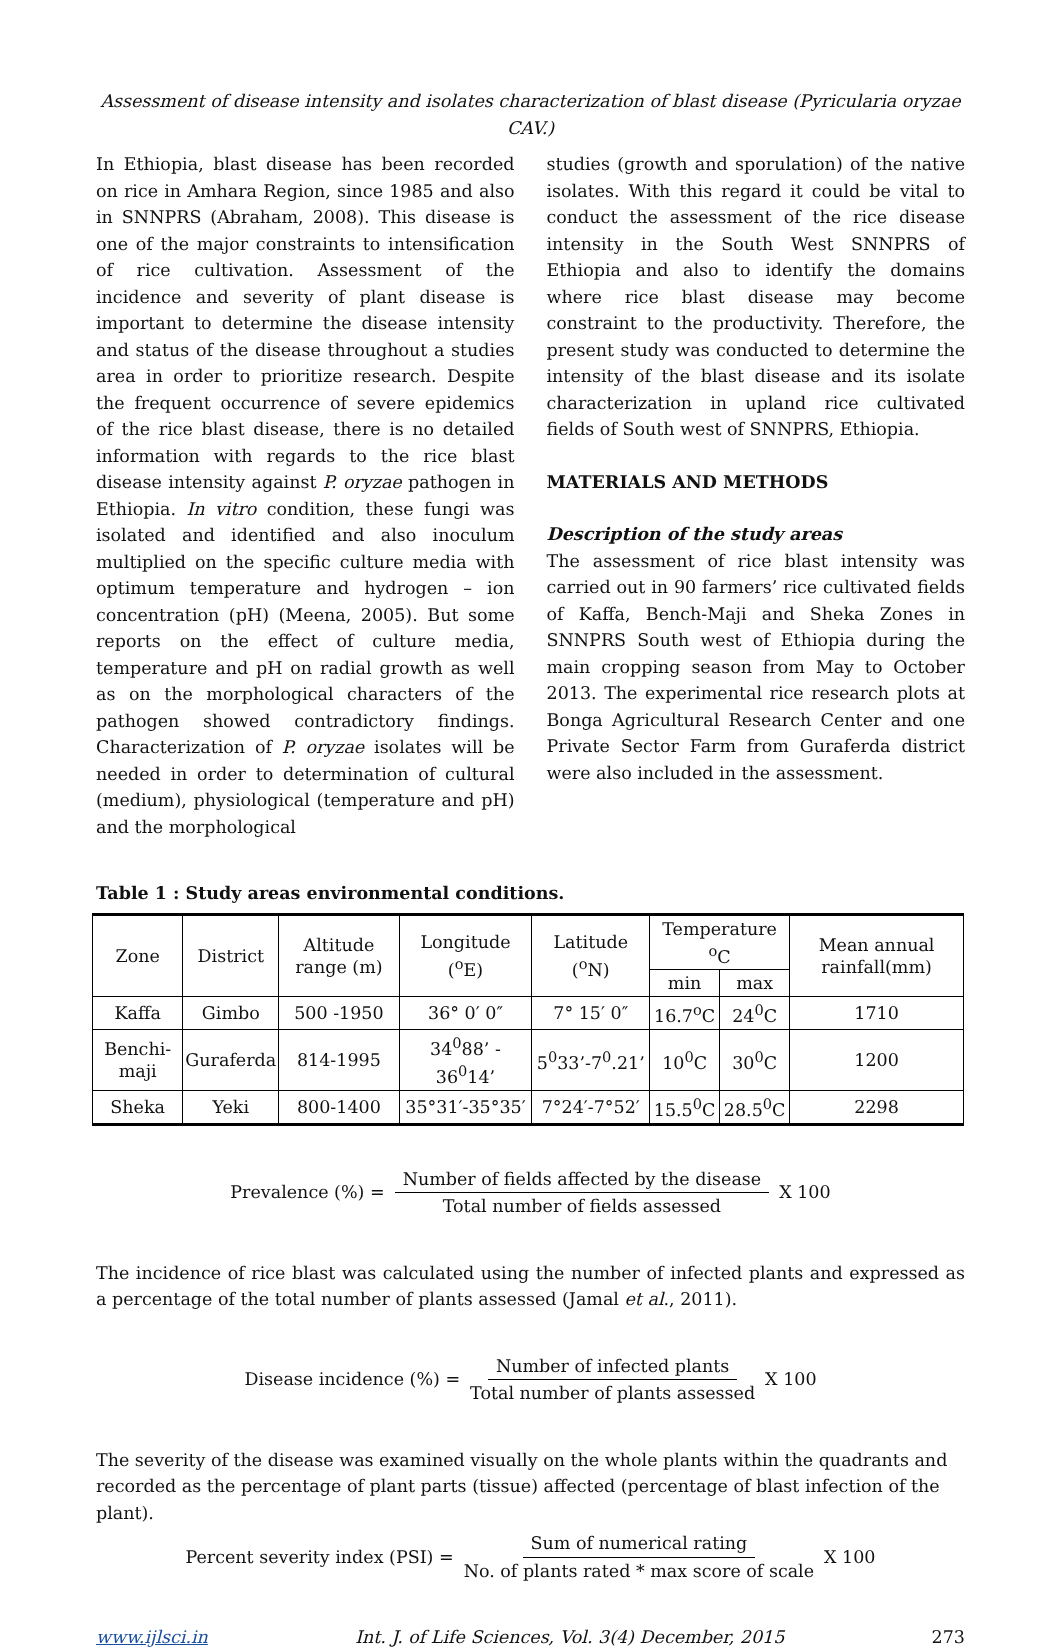Assessment of disease intensity and isolates characterization of blast disease (Pyricularia oryzae CAV.)
In Ethiopia, blast disease has been recorded on rice in Amhara Region, since 1985 and also in SNNPRS (Abraham, 2008). This disease is one of the major constraints to intensification of rice cultivation. Assessment of the incidence and severity of plant disease is important to determine the disease intensity and status of the disease throughout a studies area in order to prioritize research. Despite the frequent occurrence of severe epidemics of the rice blast disease, there is no detailed information with regards to the rice blast disease intensity against P. oryzae pathogen in Ethiopia. In vitro condition, these fungi was isolated and identified and also inoculum multiplied on the specific culture media with optimum temperature and hydrogen – ion concentration (pH) (Meena, 2005). But some reports on the effect of culture media, temperature and pH on radial growth as well as on the morphological characters of the pathogen showed contradictory findings. Characterization of P. oryzae isolates will be needed in order to determination of cultural (medium), physiological (temperature and pH) and the morphological
studies (growth and sporulation) of the native isolates. With this regard it could be vital to conduct the assessment of the rice disease intensity in the South West SNNPRS of Ethiopia and also to identify the domains where rice blast disease may become constraint to the productivity. Therefore, the present study was conducted to determine the intensity of the blast disease and its isolate characterization in upland rice cultivated fields of South west of SNNPRS, Ethiopia.
MATERIALS AND METHODS
Description of the study areas
The assessment of rice blast intensity was carried out in 90 farmers’ rice cultivated fields of Kaffa, Bench-Maji and Sheka Zones in SNNPRS South west of Ethiopia during the main cropping season from May to October 2013. The experimental rice research plots at Bonga Agricultural Research Center and one Private Sector Farm from Guraferda district were also included in the assessment.
Table 1 : Study areas environmental conditions.
| Zone | District | Altitude range (m) | Longitude (<sup>o</sup>E) | Latitude (<sup>o</sup>N) | Temperature <sup>o</sup>C | | Mean annual rainfall(mm) |
| --- | --- | --- | --- | --- | --- | --- | --- |
| | | | | | min | max | |
| Kaffa | Gimbo | 500 -1950 | 36° 0′ 0″ | 7° 15′ 0″ | 16.7<sup>o</sup>C | 24<sup>0</sup>C | 1710 |
| Benchi-maji | Guraferda | 814-1995 | 34<sup>0</sup>88’ - 36<sup>0</sup>14’ | 5<sup>0</sup>33’-7<sup>0</sup>.21’ | 10<sup>0</sup>C | 30<sup>0</sup>C | 1200 |
| Sheka | Yeki | 800-1400 | 35°31′-35°35′ | 7°24′-7°52′ | 15.5<sup>0</sup>C | 28.5<sup>0</sup>C | 2298 |
Prevalence (%) = Number of fields affected by the disease Total number of fields assessed X 100
The incidence of rice blast was calculated using the number of infected plants and expressed as a percentage of the total number of plants assessed (Jamal et al., 2011).
Disease incidence (%) = Number of infected plants Total number of plants assessed X 100
The severity of the disease was examined visually on the whole plants within the quadrants and recorded as the percentage of plant parts (tissue) affected (percentage of blast infection of the plant).
Percent severity index (PSI) = Sum of numerical rating No. of plants rated * max score of scale X 100
www.ijlsci.in Int. J. of Life Sciences, Vol. 3(4) December, 2015 273